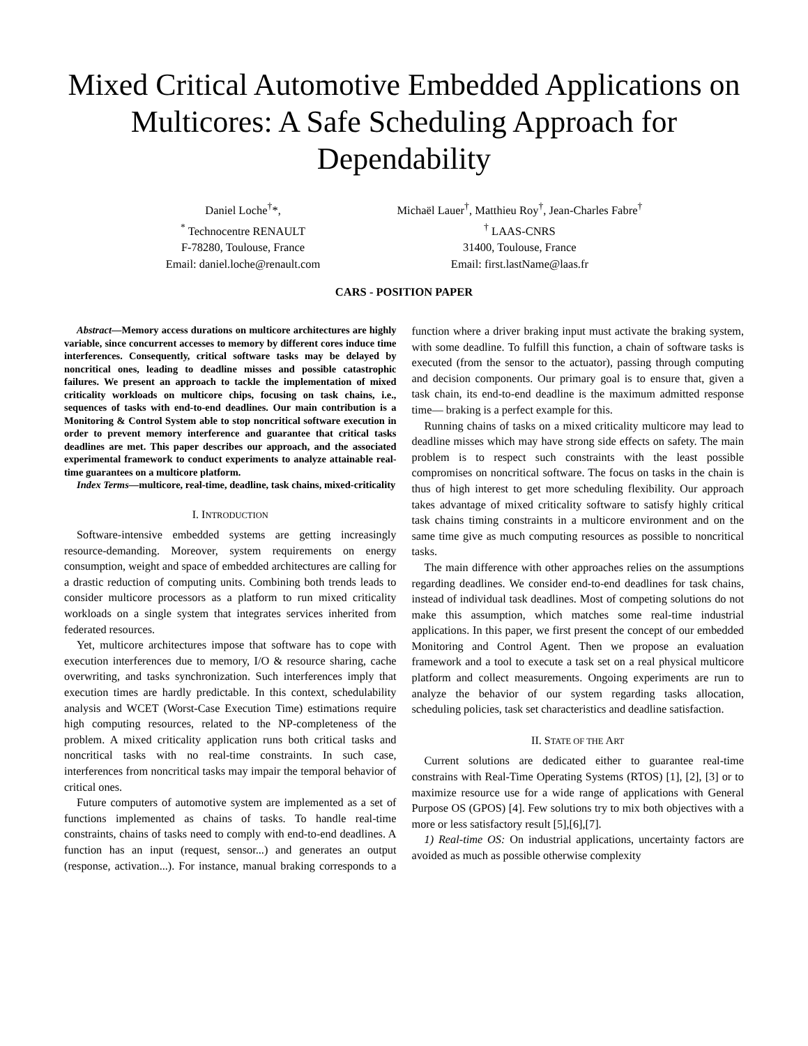Mixed Critical Automotive Embedded Applications on Multicores: A Safe Scheduling Approach for Dependability
Daniel Loche<sup>†</sup>*,
<sup>*</sup> Technocentre RENAULT
F-78280, Toulouse, France
Email: daniel.loche@renault.com
Michaël Lauer<sup>†</sup>, Matthieu Roy<sup>†</sup>, Jean-Charles Fabre<sup>†</sup>
<sup>†</sup> LAAS-CNRS
31400, Toulouse, France
Email: first.lastName@laas.fr
CARS - POSITION PAPER
Abstract—Memory access durations on multicore architectures are highly variable, since concurrent accesses to memory by different cores induce time interferences. Consequently, critical software tasks may be delayed by noncritical ones, leading to deadline misses and possible catastrophic failures. We present an approach to tackle the implementation of mixed criticality workloads on multicore chips, focusing on task chains, i.e., sequences of tasks with end-to-end deadlines. Our main contribution is a Monitoring & Control System able to stop noncritical software execution in order to prevent memory interference and guarantee that critical tasks deadlines are met. This paper describes our approach, and the associated experimental framework to conduct experiments to analyze attainable real-time guarantees on a multicore platform.
Index Terms—multicore, real-time, deadline, task chains, mixed-criticality
I. INTRODUCTION
Software-intensive embedded systems are getting increasingly resource-demanding. Moreover, system requirements on energy consumption, weight and space of embedded architectures are calling for a drastic reduction of computing units. Combining both trends leads to consider multicore processors as a platform to run mixed criticality workloads on a single system that integrates services inherited from federated resources.
Yet, multicore architectures impose that software has to cope with execution interferences due to memory, I/O & resource sharing, cache overwriting, and tasks synchronization. Such interferences imply that execution times are hardly predictable. In this context, schedulability analysis and WCET (Worst-Case Execution Time) estimations require high computing resources, related to the NP-completeness of the problem. A mixed criticality application runs both critical tasks and noncritical tasks with no real-time constraints. In such case, interferences from noncritical tasks may impair the temporal behavior of critical ones.
Future computers of automotive system are implemented as a set of functions implemented as chains of tasks. To handle real-time constraints, chains of tasks need to comply with end-to-end deadlines. A function has an input (request, sensor...) and generates an output (response, activation...). For instance, manual braking corresponds to a function where a driver braking input must activate the braking system, with some deadline. To fulfill this function, a chain of software tasks is executed (from the sensor to the actuator), passing through computing and decision components. Our primary goal is to ensure that, given a task chain, its end-to-end deadline is the maximum admitted response time— braking is a perfect example for this.
Running chains of tasks on a mixed criticality multicore may lead to deadline misses which may have strong side effects on safety. The main problem is to respect such constraints with the least possible compromises on noncritical software. The focus on tasks in the chain is thus of high interest to get more scheduling flexibility. Our approach takes advantage of mixed criticality software to satisfy highly critical task chains timing constraints in a multicore environment and on the same time give as much computing resources as possible to noncritical tasks.
The main difference with other approaches relies on the assumptions regarding deadlines. We consider end-to-end deadlines for task chains, instead of individual task deadlines. Most of competing solutions do not make this assumption, which matches some real-time industrial applications. In this paper, we first present the concept of our embedded Monitoring and Control Agent. Then we propose an evaluation framework and a tool to execute a task set on a real physical multicore platform and collect measurements. Ongoing experiments are run to analyze the behavior of our system regarding tasks allocation, scheduling policies, task set characteristics and deadline satisfaction.
II. STATE OF THE ART
Current solutions are dedicated either to guarantee real-time constrains with Real-Time Operating Systems (RTOS) [1], [2], [3] or to maximize resource use for a wide range of applications with General Purpose OS (GPOS) [4]. Few solutions try to mix both objectives with a more or less satisfactory result [5],[6],[7].
1) Real-time OS: On industrial applications, uncertainty factors are avoided as much as possible otherwise complexity